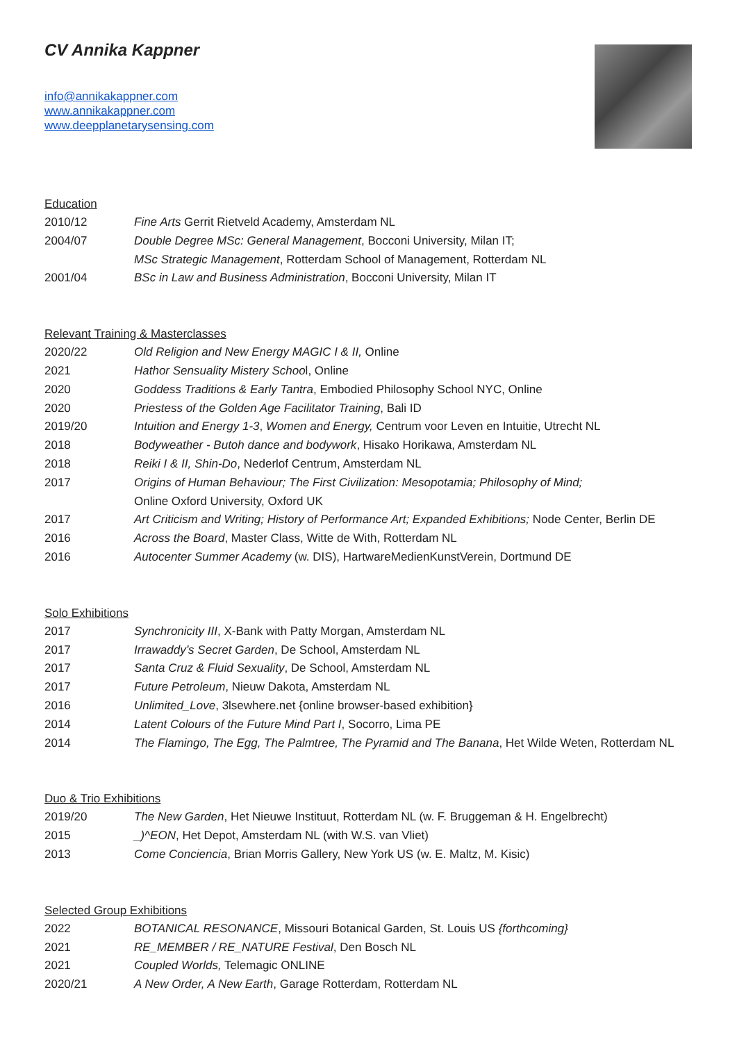CV Annika Kappner
info@annikakappner.com
www.annikakappner.com
www.deepplanetarysensing.com
Education
| 2010/12 | Fine Arts Gerrit Rietveld Academy, Amsterdam NL |
| 2004/07 | Double Degree MSc: General Management , Bocconi University, Milan IT; |
| | MSc Strategic Management , Rotterdam School of Management, Rotterdam NL |
| 2001/04 | BSc in Law and Business Administration , Bocconi University, Milan IT |
Relevant Training & Masterclasses
| 2020/22 | Old Religion and New Energy MAGIC I & II, Online |
| 2021 | Hathor Sensuality Mistery Schoo l, Online |
| 2020 | Goddess Traditions & Early Tantra , Embodied Philosophy School NYC, Online |
| 2020 | Priestess of the Golden Age Facilitator Training , Bali ID |
| 2019/20 | Intuition and Energy 1-3 , Women and Energy, Centrum voor Leven en Intuitie, Utrecht NL |
| 2018 | Bodyweather - Butoh dance and bodywork , Hisako Horikawa, Amsterdam NL |
| 2018 | Reiki I & II, Shin-Do , Nederlof Centrum, Amsterdam NL |
| 2017 | Origins of Human Behaviour; The First Civilization: Mesopotamia; Philosophy of Mind; Online Oxford University, Oxford UK |
| 2017 | Art Criticism and Writing; History of Performance Art; Expanded Exhibitions; Node Center, Berlin DE |
| 2016 | Across the Board , Master Class, Witte de With, Rotterdam NL |
| 2016 | Autocenter Summer Academy (w. DIS), HartwareMedienKunstVerein, Dortmund DE |
Solo Exhibitions
| 2017 | Synchronicity III , X-Bank with Patty Morgan, Amsterdam NL |
| 2017 | Irrawaddy’s Secret Garden , De School, Amsterdam NL |
| 2017 | Santa Cruz & Fluid Sexuality , De School, Amsterdam NL |
| 2017 | Future Petroleum , Nieuw Dakota, Amsterdam NL |
| 2016 | Unlimited_Love , 3lsewhere.net {online browser-based exhibition} |
| 2014 | Latent Colours of the Future Mind Part I , Socorro, Lima PE |
| 2014 | The Flamingo, The Egg, The Palmtree, The Pyramid and The Banana , Het Wilde Weten, Rotterdam NL |
Duo & Trio Exhibitions
| 2019/20 | The New Garden , Het Nieuwe Instituut, Rotterdam NL (w. F. Bruggeman & H. Engelbrecht) |
| 2015 | _)^EON , Het Depot, Amsterdam NL (with W.S. van Vliet) |
| 2013 | Come Conciencia , Brian Morris Gallery, New York US (w. E. Maltz, M. Kisic) |
Selected Group Exhibitions
| 2022 | BOTANICAL RESONANCE , Missouri Botanical Garden, St. Louis US {forthcoming} |
| 2021 | RE_MEMBER / RE_NATURE Festival , Den Bosch NL |
| 2021 | Coupled Worlds, Telemagic ONLINE |
| 2020/21 | A New Order, A New Earth , Garage Rotterdam, Rotterdam NL |